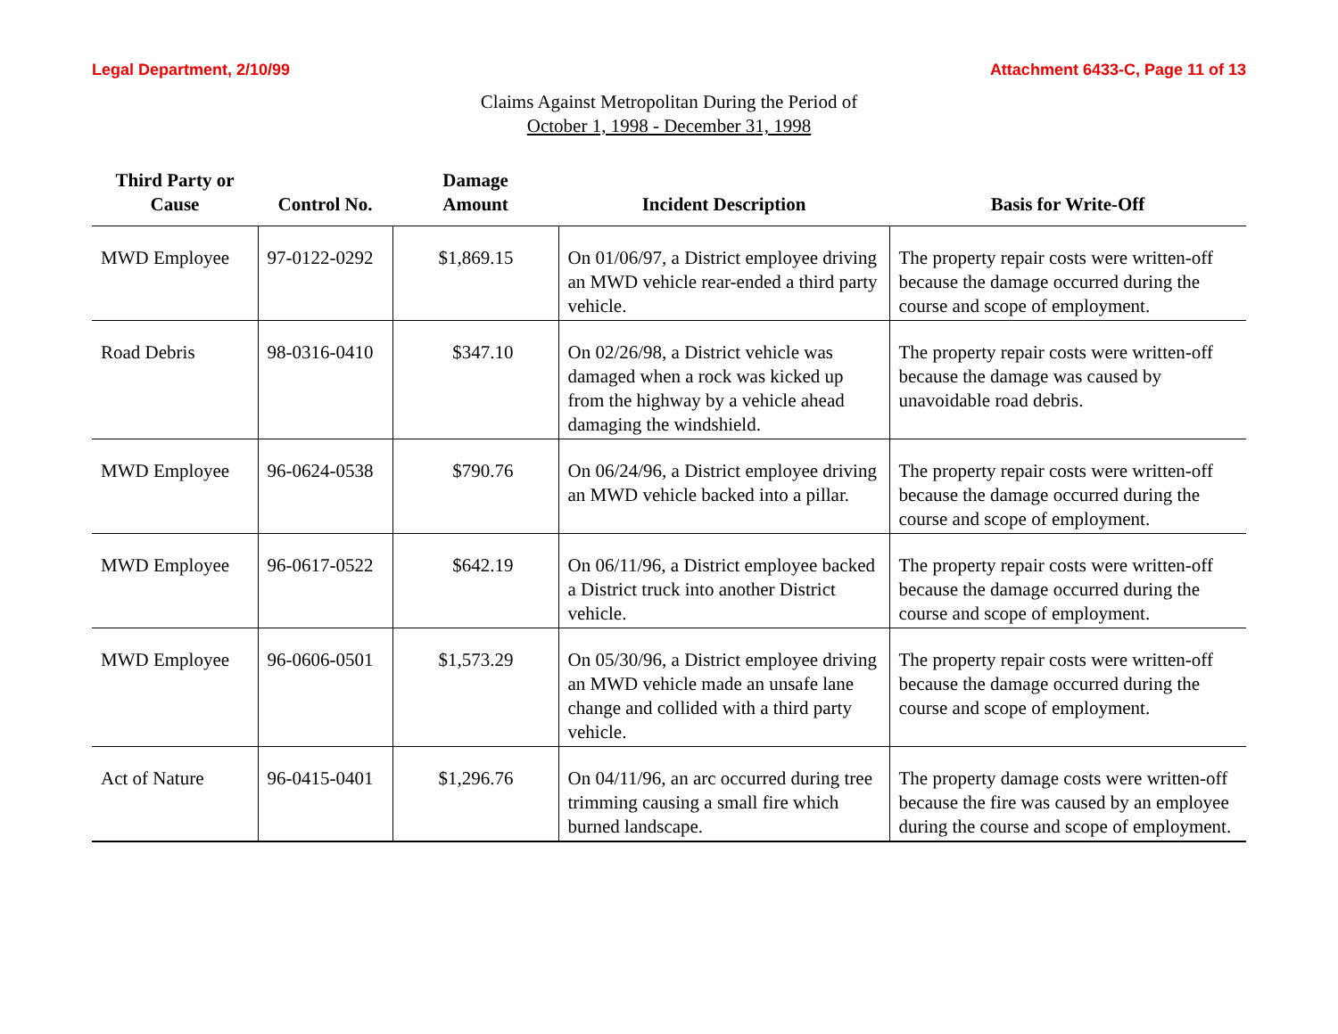Legal Department, 2/10/99 Attachment 6433-C, Page 11 of 13
Claims Against Metropolitan During the Period of
October 1, 1998 - December 31, 1998
| Third Party or Cause | Control No. | Damage Amount | Incident Description | Basis for Write-Off |
| --- | --- | --- | --- | --- |
| MWD Employee | 97-0122-0292 | $1,869.15 | On 01/06/97, a District employee driving an MWD vehicle rear-ended a third party vehicle. | The property repair costs were written-off because the damage occurred during the course and scope of employment. |
| Road Debris | 98-0316-0410 | $347.10 | On 02/26/98, a District vehicle was damaged when a rock was kicked up from the highway by a vehicle ahead damaging the windshield. | The property repair costs were written-off because the damage was caused by unavoidable road debris. |
| MWD Employee | 96-0624-0538 | $790.76 | On 06/24/96, a District employee driving an MWD vehicle backed into a pillar. | The property repair costs were written-off because the damage occurred during the course and scope of employment. |
| MWD Employee | 96-0617-0522 | $642.19 | On 06/11/96, a District employee backed a District truck into another District vehicle. | The property repair costs were written-off because the damage occurred during the course and scope of employment. |
| MWD Employee | 96-0606-0501 | $1,573.29 | On 05/30/96, a District employee driving an MWD vehicle made an unsafe lane change and collided with a third party vehicle. | The property repair costs were written-off because the damage occurred during the course and scope of employment. |
| Act of Nature | 96-0415-0401 | $1,296.76 | On 04/11/96, an arc occurred during tree trimming causing a small fire which burned landscape. | The property damage costs were written-off because the fire was caused by an employee during the course and scope of employment. |